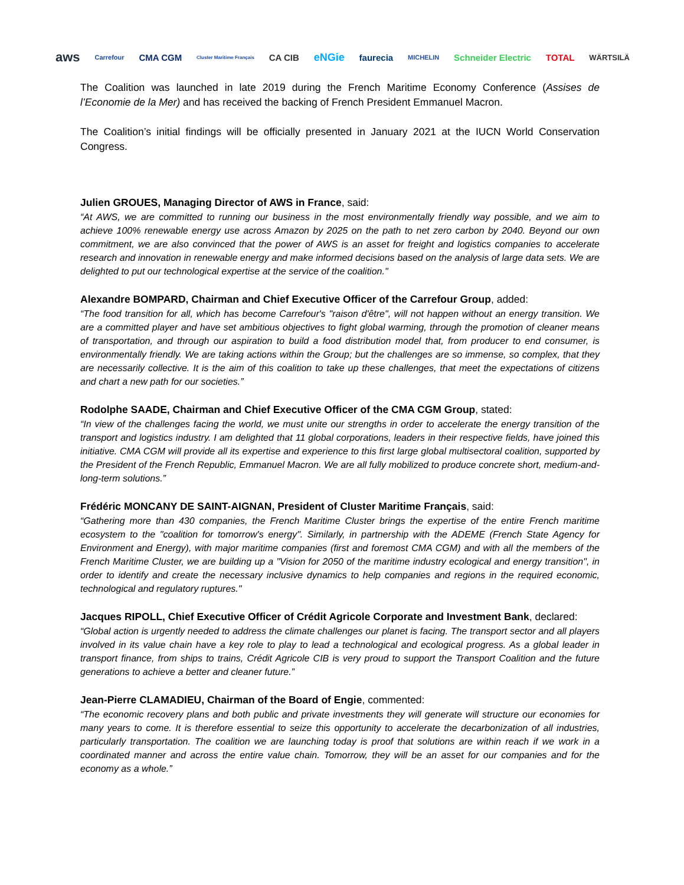aws Carrefour CMA CGM Cluster Maritime Français CA CIB eNGie faurecia MICHELIN Schneider Electric TOTAL WÄRTSILÄ
The Coalition was launched in late 2019 during the French Maritime Economy Conference (Assises de l’Economie de la Mer) and has received the backing of French President Emmanuel Macron.
The Coalition’s initial findings will be officially presented in January 2021 at the IUCN World Conservation Congress.
Julien GROUES, Managing Director of AWS in France, said:
“At AWS, we are committed to running our business in the most environmentally friendly way possible, and we aim to achieve 100% renewable energy use across Amazon by 2025 on the path to net zero carbon by 2040. Beyond our own commitment, we are also convinced that the power of AWS is an asset for freight and logistics companies to accelerate research and innovation in renewable energy and make informed decisions based on the analysis of large data sets. We are delighted to put our technological expertise at the service of the coalition."
Alexandre BOMPARD, Chairman and Chief Executive Officer of the Carrefour Group, added:
“The food transition for all, which has become Carrefour's "raison d'être", will not happen without an energy transition. We are a committed player and have set ambitious objectives to fight global warming, through the promotion of cleaner means of transportation, and through our aspiration to build a food distribution model that, from producer to end consumer, is environmentally friendly. We are taking actions within the Group; but the challenges are so immense, so complex, that they are necessarily collective. It is the aim of this coalition to take up these challenges, that meet the expectations of citizens and chart a new path for our societies.”
Rodolphe SAADE, Chairman and Chief Executive Officer of the CMA CGM Group, stated:
“In view of the challenges facing the world, we must unite our strengths in order to accelerate the energy transition of the transport and logistics industry. I am delighted that 11 global corporations, leaders in their respective fields, have joined this initiative. CMA CGM will provide all its expertise and experience to this first large global multisectoral coalition, supported by the President of the French Republic, Emmanuel Macron. We are all fully mobilized to produce concrete short, medium-and-long-term solutions.”
Frédéric MONCANY DE SAINT-AIGNAN, President of Cluster Maritime Français, said:
“Gathering more than 430 companies, the French Maritime Cluster brings the expertise of the entire French maritime ecosystem to the "coalition for tomorrow's energy". Similarly, in partnership with the ADEME (French State Agency for Environment and Energy), with major maritime companies (first and foremost CMA CGM) and with all the members of the French Maritime Cluster, we are building up a "Vision for 2050 of the maritime industry ecological and energy transition", in order to identify and create the necessary inclusive dynamics to help companies and regions in the required economic, technological and regulatory ruptures."
Jacques RIPOLL, Chief Executive Officer of Crédit Agricole Corporate and Investment Bank, declared:
“Global action is urgently needed to address the climate challenges our planet is facing. The transport sector and all players involved in its value chain have a key role to play to lead a technological and ecological progress. As a global leader in transport finance, from ships to trains, Crédit Agricole CIB is very proud to support the Transport Coalition and the future generations to achieve a better and cleaner future.”
Jean-Pierre CLAMADIEU, Chairman of the Board of Engie, commented:
“The economic recovery plans and both public and private investments they will generate will structure our economies for many years to come. It is therefore essential to seize this opportunity to accelerate the decarbonization of all industries, particularly transportation. The coalition we are launching today is proof that solutions are within reach if we work in a coordinated manner and across the entire value chain. Tomorrow, they will be an asset for our companies and for the economy as a whole.”